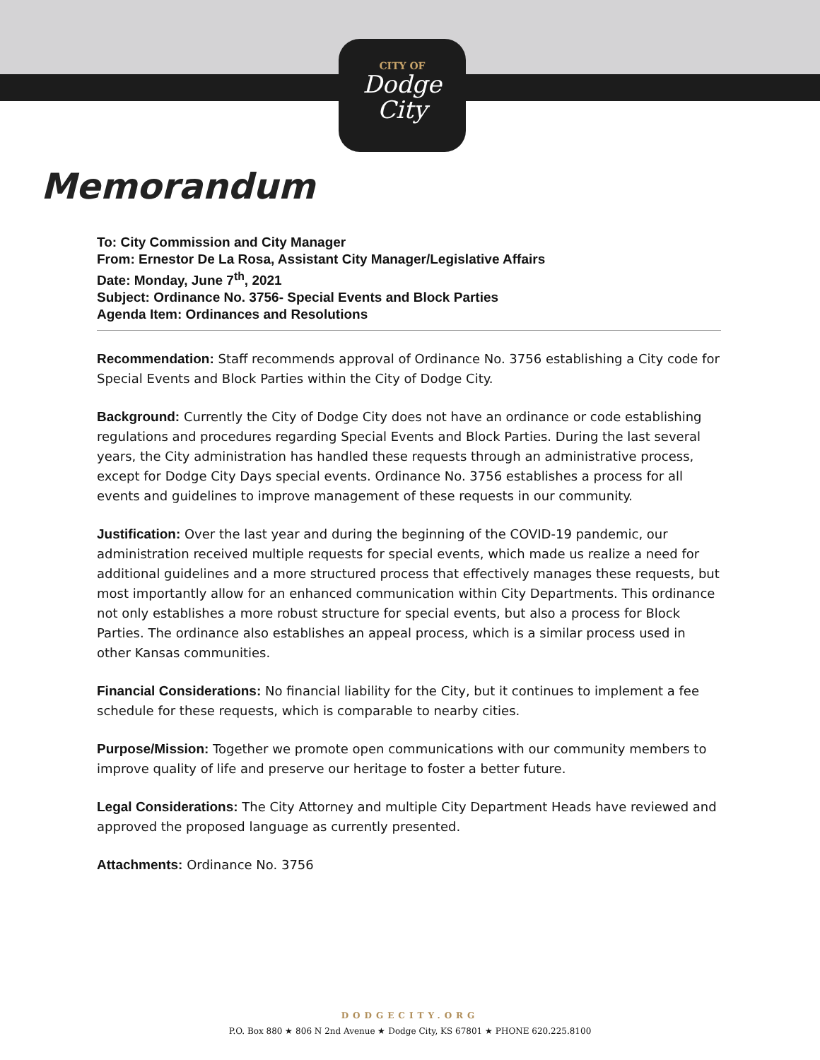CITY OF
Dodge
City
Memorandum
To: City Commission and City Manager
From: Ernestor De La Rosa, Assistant City Manager/Legislative Affairs
Date: Monday, June 7<sup>th</sup>, 2021
Subject: Ordinance No. 3756- Special Events and Block Parties
Agenda Item: Ordinances and Resolutions
Recommendation: Staff recommends approval of Ordinance No. 3756 establishing a City code for Special Events and Block Parties within the City of Dodge City.
Background: Currently the City of Dodge City does not have an ordinance or code establishing regulations and procedures regarding Special Events and Block Parties. During the last several years, the City administration has handled these requests through an administrative process, except for Dodge City Days special events. Ordinance No. 3756 establishes a process for all events and guidelines to improve management of these requests in our community.
Justification: Over the last year and during the beginning of the COVID-19 pandemic, our administration received multiple requests for special events, which made us realize a need for additional guidelines and a more structured process that effectively manages these requests, but most importantly allow for an enhanced communication within City Departments. This ordinance not only establishes a more robust structure for special events, but also a process for Block Parties. The ordinance also establishes an appeal process, which is a similar process used in other Kansas communities.
Financial Considerations: No financial liability for the City, but it continues to implement a fee schedule for these requests, which is comparable to nearby cities.
Purpose/Mission: Together we promote open communications with our community members to improve quality of life and preserve our heritage to foster a better future.
Legal Considerations: The City Attorney and multiple City Department Heads have reviewed and approved the proposed language as currently presented.
Attachments: Ordinance No. 3756
DODGECITY.ORG
P.O. Box 880 ★ 806 N 2nd Avenue ★ Dodge City, KS 67801 ★ PHONE 620.225.8100